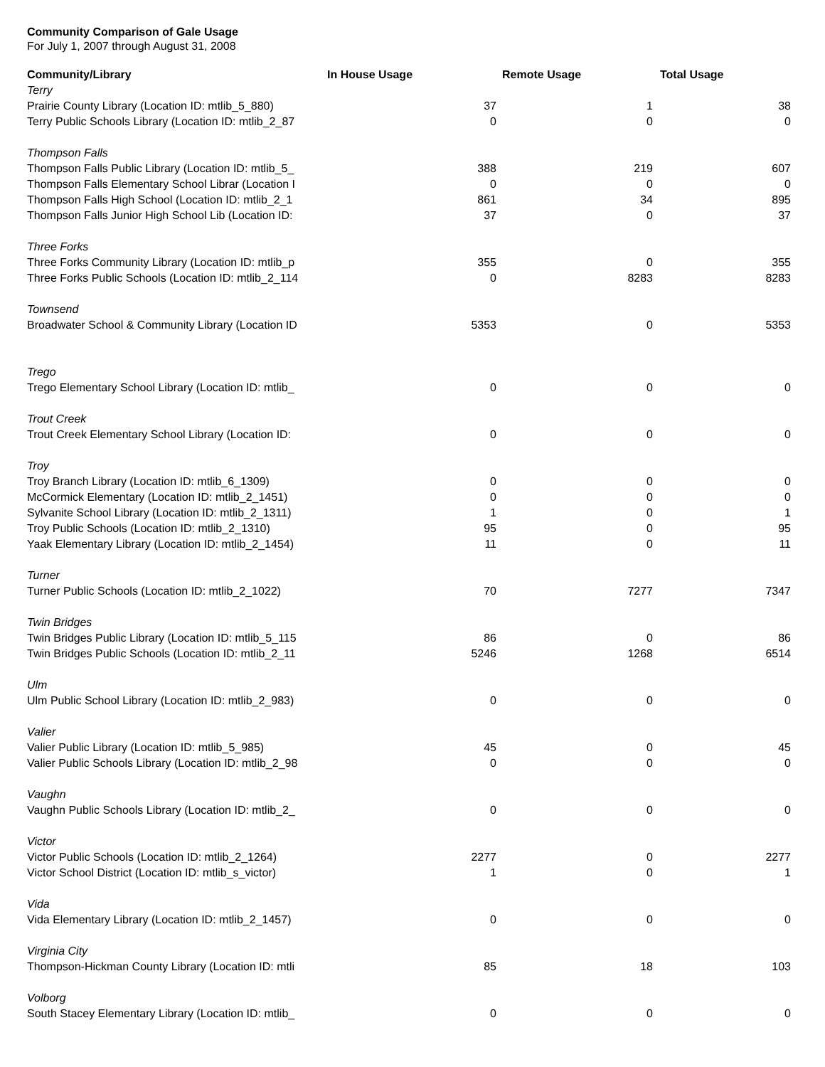Community Comparison of Gale Usage
For July 1, 2007 through August 31, 2008
| Community/Library | In House Usage | Remote Usage | Total Usage |
| --- | --- | --- | --- |
| Terry | | | |
| Prairie County Library (Location ID: mtlib_5_880) | 37 | 1 | 38 |
| Terry Public Schools Library (Location ID: mtlib_2_87 | 0 | 0 | 0 |
| Thompson Falls | | | |
| Thompson Falls Public Library (Location ID: mtlib_5_ | 388 | 219 | 607 |
| Thompson Falls Elementary School Librar (Location I | 0 | 0 | 0 |
| Thompson Falls High School (Location ID: mtlib_2_1 | 861 | 34 | 895 |
| Thompson Falls Junior High School Lib (Location ID: | 37 | 0 | 37 |
| Three Forks | | | |
| Three Forks Community Library (Location ID: mtlib_p | 355 | 0 | 355 |
| Three Forks Public Schools (Location ID: mtlib_2_114 | 0 | 8283 | 8283 |
| Townsend | | | |
| Broadwater School & Community Library (Location ID | 5353 | 0 | 5353 |
| Trego | | | |
| Trego Elementary School Library (Location ID: mtlib_ | 0 | 0 | 0 |
| Trout Creek | | | |
| Trout Creek Elementary School Library (Location ID: | 0 | 0 | 0 |
| Troy | | | |
| Troy Branch Library (Location ID: mtlib_6_1309) | 0 | 0 | 0 |
| McCormick Elementary (Location ID: mtlib_2_1451) | 0 | 0 | 0 |
| Sylvanite School Library (Location ID: mtlib_2_1311) | 1 | 0 | 1 |
| Troy Public Schools (Location ID: mtlib_2_1310) | 95 | 0 | 95 |
| Yaak Elementary Library (Location ID: mtlib_2_1454) | 11 | 0 | 11 |
| Turner | | | |
| Turner Public Schools (Location ID: mtlib_2_1022) | 70 | 7277 | 7347 |
| Twin Bridges | | | |
| Twin Bridges Public Library (Location ID: mtlib_5_115 | 86 | 0 | 86 |
| Twin Bridges Public Schools (Location ID: mtlib_2_11 | 5246 | 1268 | 6514 |
| Ulm | | | |
| Ulm Public School Library (Location ID: mtlib_2_983) | 0 | 0 | 0 |
| Valier | | | |
| Valier Public Library (Location ID: mtlib_5_985) | 45 | 0 | 45 |
| Valier Public Schools Library (Location ID: mtlib_2_98 | 0 | 0 | 0 |
| Vaughn | | | |
| Vaughn Public Schools Library (Location ID: mtlib_2_ | 0 | 0 | 0 |
| Victor | | | |
| Victor Public Schools (Location ID: mtlib_2_1264) | 2277 | 0 | 2277 |
| Victor School District (Location ID: mtlib_s_victor) | 1 | 0 | 1 |
| Vida | | | |
| Vida Elementary Library (Location ID: mtlib_2_1457) | 0 | 0 | 0 |
| Virginia City | | | |
| Thompson-Hickman County Library (Location ID: mtli | 85 | 18 | 103 |
| Volborg | | | |
| South Stacey Elementary Library (Location ID: mtlib_ | 0 | 0 | 0 |